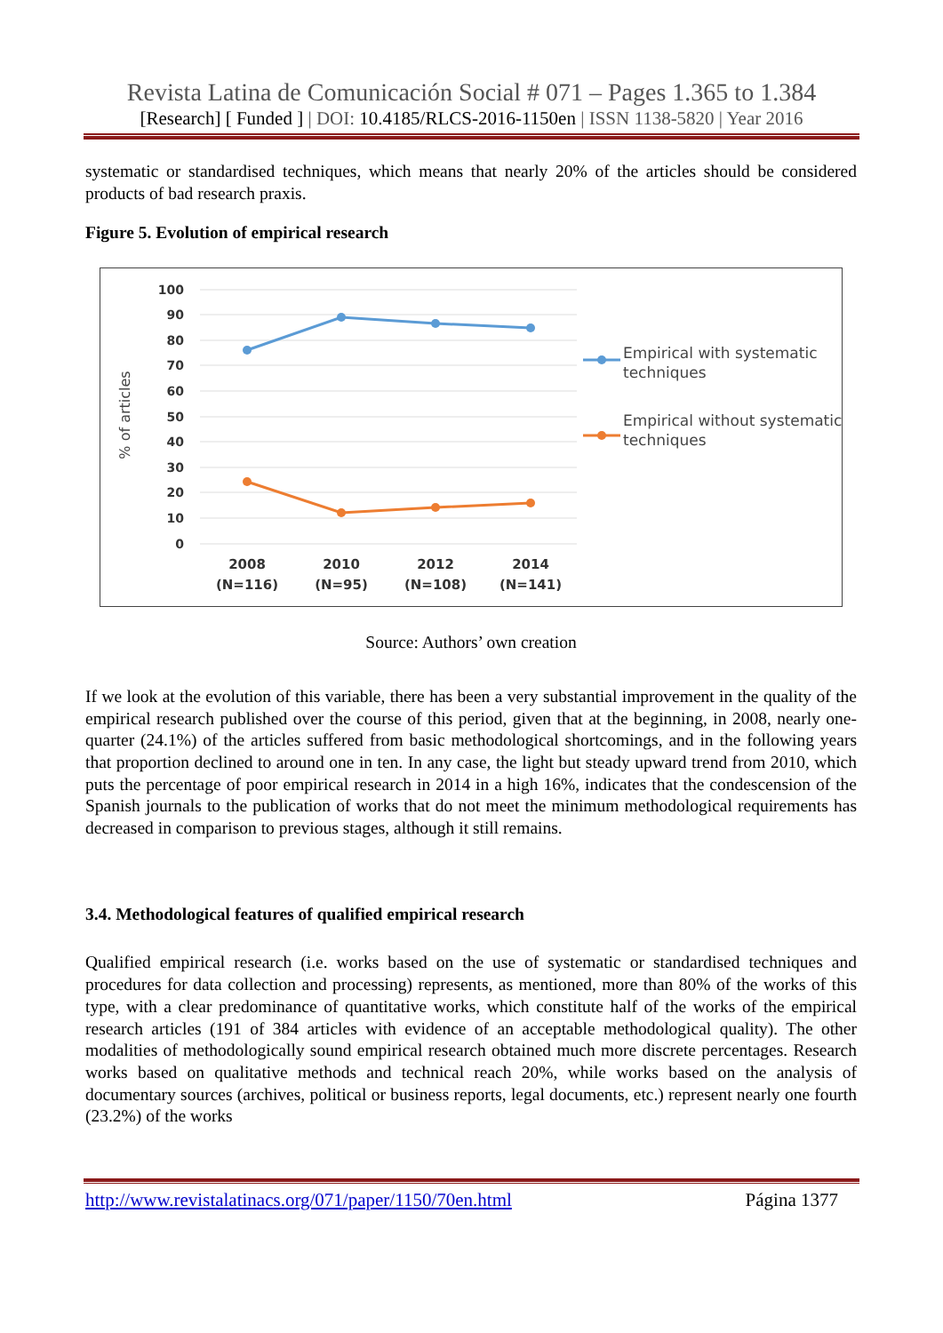Revista Latina de Comunicación Social # 071 – Pages 1.365 to 1.384
[Research] [ Funded ] | DOI: 10.4185/RLCS-2016-1150en | ISSN 1138-5820 | Year 2016
systematic or standardised techniques, which means that nearly 20% of the articles should be considered products of bad research praxis.
Figure 5. Evolution of empirical research
100
90
80
70
60
50
40
30
20
10
0
% of articles
2008
(N=116)
2010
(N=95)
2012
(N=108)
2014
(N=141)
Empirical with systematic
techniques
Empirical without systematic
techniques
Source: Authors’ own creation
If we look at the evolution of this variable, there has been a very substantial improvement in the quality of the empirical research published over the course of this period, given that at the beginning, in 2008, nearly one-quarter (24.1%) of the articles suffered from basic methodological shortcomings, and in the following years that proportion declined to around one in ten. In any case, the light but steady upward trend from 2010, which puts the percentage of poor empirical research in 2014 in a high 16%, indicates that the condescension of the Spanish journals to the publication of works that do not meet the minimum methodological requirements has decreased in comparison to previous stages, although it still remains.
3.4. Methodological features of qualified empirical research
Qualified empirical research (i.e. works based on the use of systematic or standardised techniques and procedures for data collection and processing) represents, as mentioned, more than 80% of the works of this type, with a clear predominance of quantitative works, which constitute half of the works of the empirical research articles (191 of 384 articles with evidence of an acceptable methodological quality). The other modalities of methodologically sound empirical research obtained much more discrete percentages. Research works based on qualitative methods and technical reach 20%, while works based on the analysis of documentary sources (archives, political or business reports, legal documents, etc.) represent nearly one fourth (23.2%) of the works
http://www.revistalatinacs.org/071/paper/1150/70en.html Página 1377